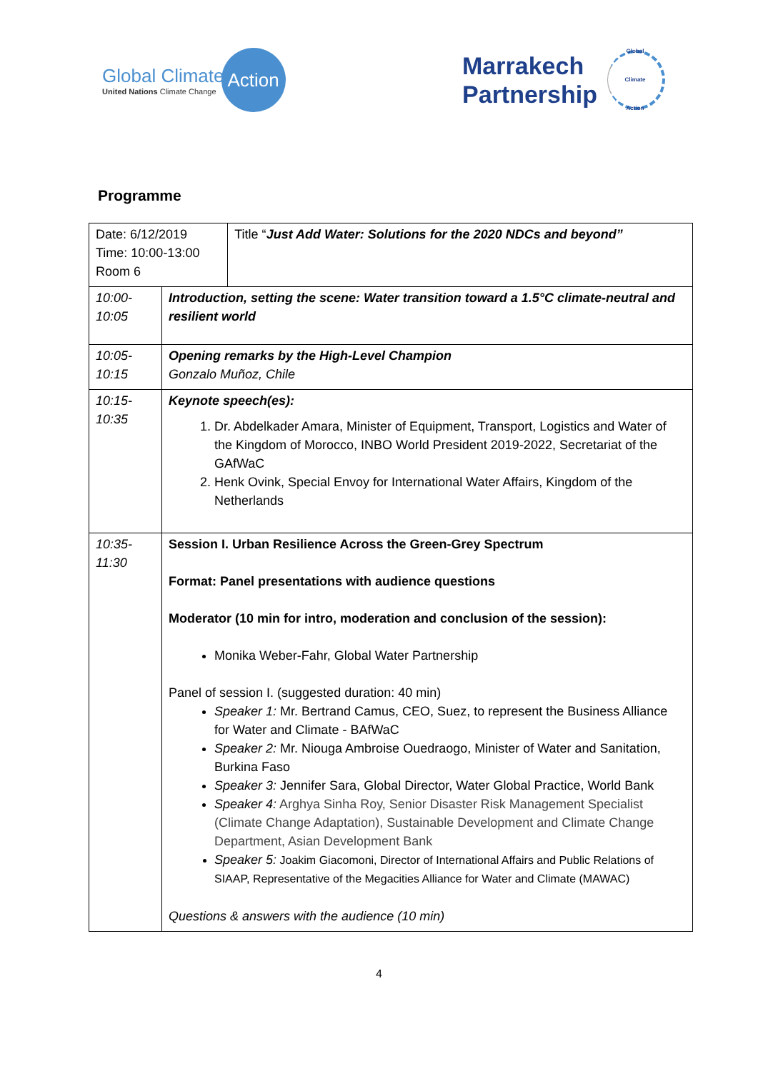Global Climate
United Nations Climate Change
Action
Marrakech
Partnership
Global
Climate
Action
Programme
| Date: 6/12/2019 Time: 10:00-13:00 Room 6 | | Title “ Just Add Water: Solutions for the 2020 NDCs and beyond” |
| 10:00- 10:05 | Introduction, setting the scene: Water transition toward a 1.5°C climate-neutral and resilient world | |
| 10:05- 10:15 | Opening remarks by the High-Level Champion Gonzalo Muñoz, Chile | |
| 10:15- 10:35 | Keynote speech(es): 1. Dr. Abdelkader Amara, Minister of Equipment, Transport, Logistics and Water of the Kingdom of Morocco, INBO World President 2019-2022, Secretariat of the GAfWaC 2. Henk Ovink, Special Envoy for International Water Affairs, Kingdom of the Netherlands | |
| 10:35- 11:30 | Session I. Urban Resilience Across the Green-Grey Spectrum Format: Panel presentations with audience questions Moderator (10 min for intro, moderation and conclusion of the session): Monika Weber-Fahr, Global Water Partnership Panel of session I. (suggested duration: 40 min) Speaker 1: Mr. Bertrand Camus, CEO, Suez, to represent the Business Alliance for Water and Climate - BAfWaC Speaker 2: Mr. Niouga Ambroise Ouedraogo, Minister of Water and Sanitation, Burkina Faso Speaker 3: Jennifer Sara, Global Director, Water Global Practice, World Bank Speaker 4: Arghya Sinha Roy, Senior Disaster Risk Management Specialist (Climate Change Adaptation), Sustainable Development and Climate Change Department, Asian Development Bank Speaker 5: Joakim Giacomoni, Director of International Affairs and Public Relations of SIAAP, Representative of the Megacities Alliance for Water and Climate (MAWAC) Questions & answers with the audience (10 min) | |
4